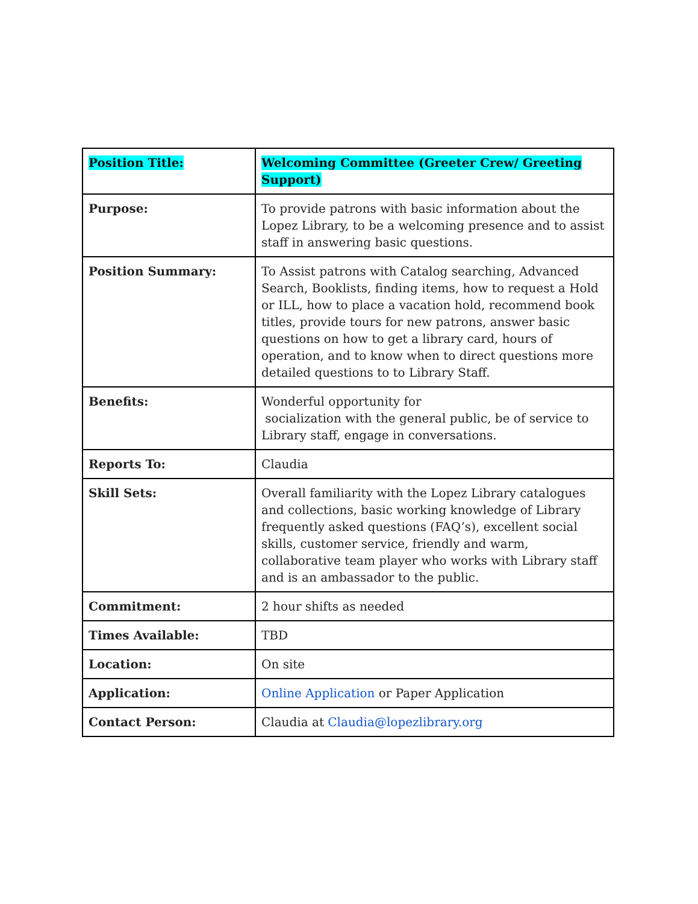| Position Title: | Welcoming Committee (Greeter Crew/ Greeting Support) |
| Purpose: | To provide patrons with basic information about the Lopez Library, to be a welcoming presence and to assist staff in answering basic questions. |
| Position Summary: | To Assist patrons with Catalog searching, Advanced Search, Booklists, finding items, how to request a Hold or ILL, how to place a vacation hold, recommend book titles, provide tours for new patrons, answer basic questions on how to get a library card, hours of operation, and to know when to direct questions more detailed questions to to Library Staff. |
| Benefits: | Wonderful opportunity for socialization with the general public, be of service to Library staff, engage in conversations. |
| Reports To: | Claudia |
| Skill Sets: | Overall familiarity with the Lopez Library catalogues and collections, basic working knowledge of Library frequently asked questions (FAQ’s), excellent social skills, customer service, friendly and warm, collaborative team player who works with Library staff and is an ambassador to the public. |
| Commitment: | 2 hour shifts as needed |
| Times Available: | TBD |
| Location: | On site |
| Application: | Online Application or Paper Application |
| Contact Person: | Claudia at Claudia@lopezlibrary.org |